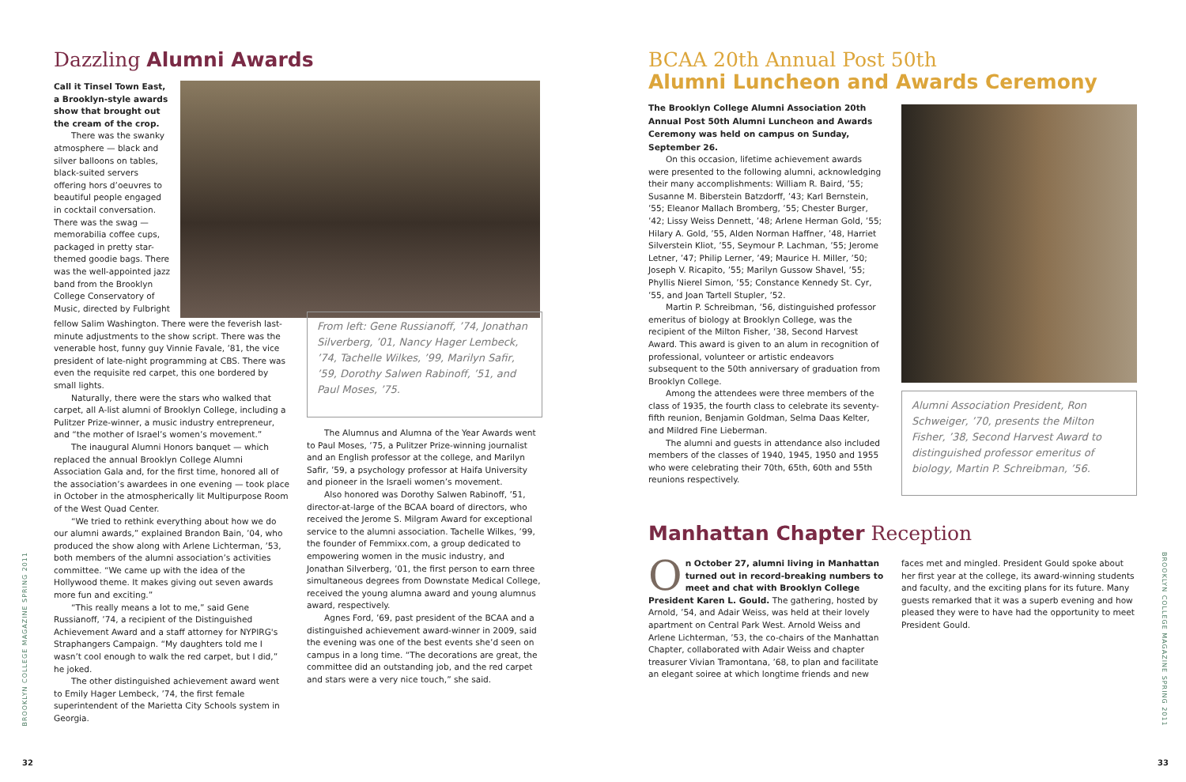Dazzling Alumni Awards
Call it Tinsel Town East, a Brooklyn-style awards show that brought out the cream of the crop.
There was the swanky atmosphere — black and silver balloons on tables, black-suited servers offering hors d’oeuvres to beautiful people engaged in cocktail conversation. There was the swag — memorabilia coffee cups, packaged in pretty star-themed goodie bags. There was the well-appointed jazz band from the Brooklyn College Conservatory of Music, directed by Fulbright
fellow Salim Washington. There were the feverish last-minute adjustments to the show script. There was the venerable host, funny guy Vinnie Favale, ’81, the vice president of late-night programming at CBS. There was even the requisite red carpet, this one bordered by small lights.
Naturally, there were the stars who walked that carpet, all A-list alumni of Brooklyn College, including a Pulitzer Prize-winner, a music industry entrepreneur, and “the mother of Israel’s women’s movement.”
The inaugural Alumni Honors banquet — which replaced the annual Brooklyn College Alumni Association Gala and, for the first time, honored all of the association’s awardees in one evening — took place in October in the atmospherically lit Multipurpose Room of the West Quad Center.
“We tried to rethink everything about how we do our alumni awards,” explained Brandon Bain, ’04, who produced the show along with Arlene Lichterman, ’53, both members of the alumni association’s activities committee. “We came up with the idea of the Hollywood theme. It makes giving out seven awards more fun and exciting.”
“This really means a lot to me,” said Gene Russianoff, ’74, a recipient of the Distinguished Achievement Award and a staff attorney for NYPIRG's Straphangers Campaign. “My daughters told me I wasn’t cool enough to walk the red carpet, but I did,” he joked.
The other distinguished achievement award went to Emily Hager Lembeck, ’74, the first female superintendent of the Marietta City Schools system in Georgia.
From left: Gene Russianoff, ’74, Jonathan Silverberg, ’01, Nancy Hager Lembeck, ’74, Tachelle Wilkes, ’99, Marilyn Safir, ’59, Dorothy Salwen Rabinoff, ’51, and Paul Moses, ’75.
The Alumnus and Alumna of the Year Awards went to Paul Moses, ’75, a Pulitzer Prize-winning journalist and an English professor at the college, and Marilyn Safir, ’59, a psychology professor at Haifa University and pioneer in the Israeli women’s movement.
Also honored was Dorothy Salwen Rabinoff, ’51, director-at-large of the BCAA board of directors, who received the Jerome S. Milgram Award for exceptional service to the alumni association. Tachelle Wilkes, ’99, the founder of Femmixx.com, a group dedicated to empowering women in the music industry, and Jonathan Silverberg, ’01, the first person to earn three simultaneous degrees from Downstate Medical College, received the young alumna award and young alumnus award, respectively.
Agnes Ford, ’69, past president of the BCAA and a distinguished achievement award-winner in 2009, said the evening was one of the best events she’d seen on campus in a long time. “The decorations are great, the committee did an outstanding job, and the red carpet and stars were a very nice touch,” she said.
BROOKLYN COLLEGE MAGAZINE SPRING 2011
32
BCAA 20th Annual Post 50th
Alumni Luncheon and Awards Ceremony
The Brooklyn College Alumni Association 20th Annual Post 50th Alumni Luncheon and Awards Ceremony was held on campus on Sunday, September 26.
On this occasion, lifetime achievement awards were presented to the following alumni, acknowledging their many accomplishments: William R. Baird, ’55; Susanne M. Biberstein Batzdorff, ’43; Karl Bernstein, ’55; Eleanor Mallach Bromberg, ’55; Chester Burger, ’42; Lissy Weiss Dennett, ’48; Arlene Herman Gold, ’55; Hilary A. Gold, ’55, Alden Norman Haffner, ’48, Harriet Silverstein Kliot, ’55, Seymour P. Lachman, ’55; Jerome Letner, ’47; Philip Lerner, ’49; Maurice H. Miller, ’50; Joseph V. Ricapito, ’55; Marilyn Gussow Shavel, ’55; Phyllis Nierel Simon, ’55; Constance Kennedy St. Cyr, ’55, and Joan Tartell Stupler, ’52.
Martin P. Schreibman, ’56, distinguished professor emeritus of biology at Brooklyn College, was the recipient of the Milton Fisher, ’38, Second Harvest Award. This award is given to an alum in recognition of professional, volunteer or artistic endeavors subsequent to the 50th anniversary of graduation from Brooklyn College.
Among the attendees were three members of the class of 1935, the fourth class to celebrate its seventy-fifth reunion, Benjamin Goldman, Selma Daas Kelter, and Mildred Fine Lieberman.
The alumni and guests in attendance also included members of the classes of 1940, 1945, 1950 and 1955 who were celebrating their 70th, 65th, 60th and 55th reunions respectively.
Alumni Association President, Ron Schweiger, ’70, presents the Milton Fisher, ’38, Second Harvest Award to distinguished professor emeritus of biology, Martin P. Schreibman, ’56.
Manhattan Chapter Reception
On October 27, alumni living in Manhattan turned out in record-breaking numbers to meet and chat with Brooklyn College President Karen L. Gould. The gathering, hosted by Arnold, ’54, and Adair Weiss, was held at their lovely apartment on Central Park West. Arnold Weiss and Arlene Lichterman, ’53, the co-chairs of the Manhattan Chapter, collaborated with Adair Weiss and chapter treasurer Vivian Tramontana, ’68, to plan and facilitate an elegant soiree at which longtime friends and new
faces met and mingled. President Gould spoke about her first year at the college, its award-winning students and faculty, and the exciting plans for its future. Many guests remarked that it was a superb evening and how pleased they were to have had the opportunity to meet President Gould.
BROOKLYN COLLEGE MAGAZINE SPRING 2011
33